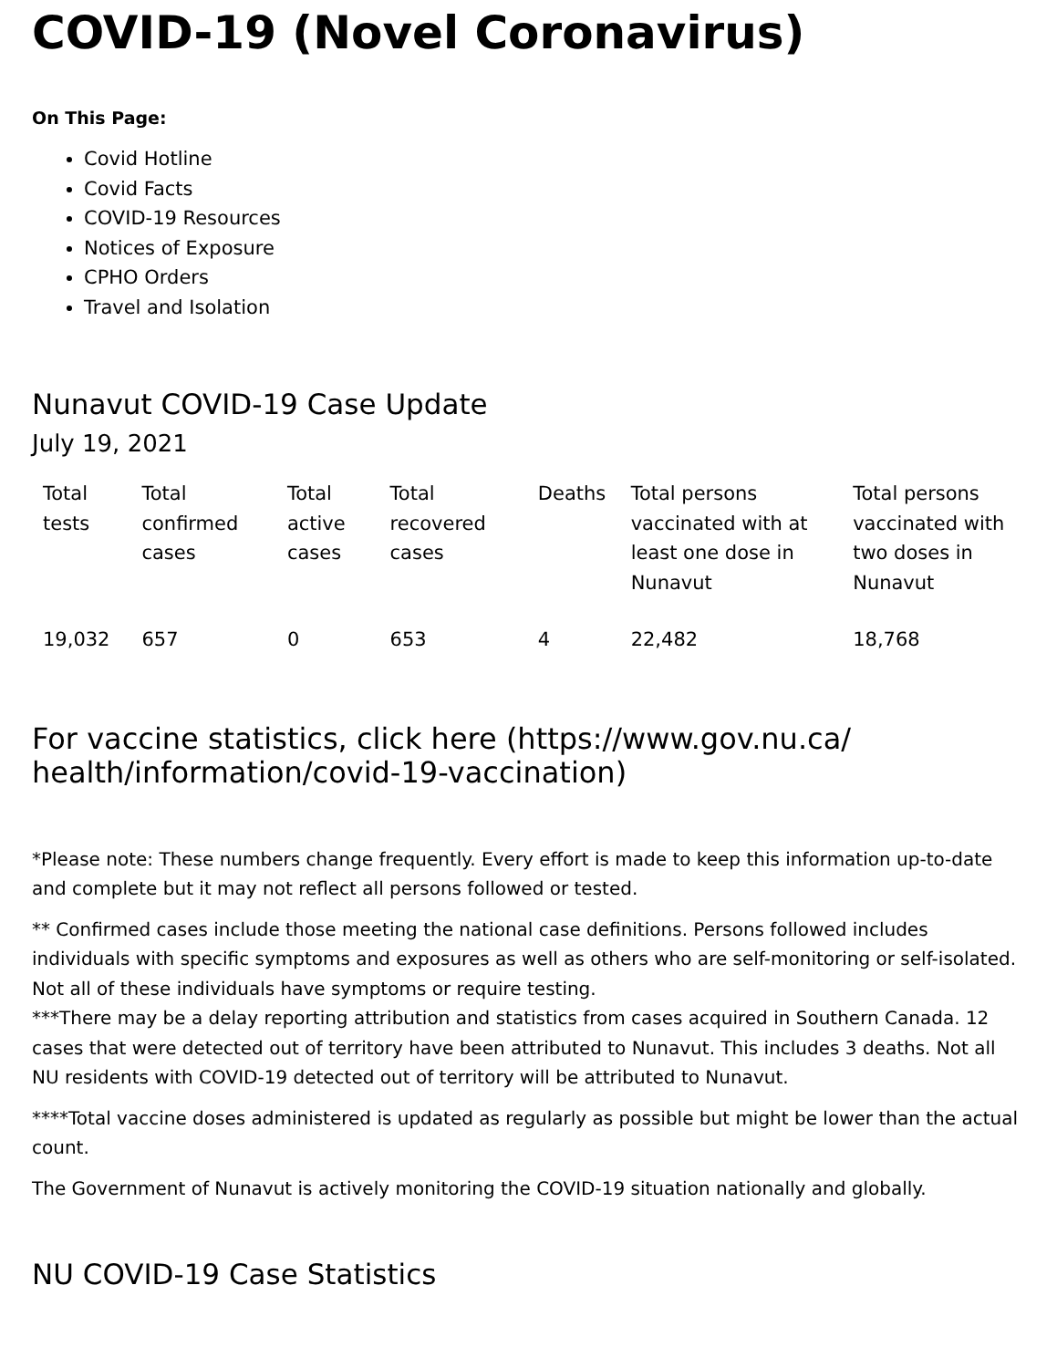COVID-19 (Novel Coronavirus)
On This Page:
Covid Hotline
Covid Facts
COVID-19 Resources
Notices of Exposure
CPHO Orders
Travel and Isolation
Nunavut COVID-19 Case Update
July 19, 2021
| Total tests | Total confirmed cases | Total active cases | Total recovered cases | Deaths | Total persons vaccinated with at least one dose in Nunavut | Total persons vaccinated with two doses in Nunavut |
| --- | --- | --- | --- | --- | --- | --- |
| 19,032 | 657 | 0 | 653 | 4 | 22,482 | 18,768 |
For vaccine statistics, click here (https://www.gov.nu.ca/ health/information/covid-19-vaccination)
*Please note: These numbers change frequently. Every effort is made to keep this information up-to-date and complete but it may not reflect all persons followed or tested.
** Confirmed cases include those meeting the national case definitions. Persons followed includes individuals with specific symptoms and exposures as well as others who are self-monitoring or self-isolated. Not all of these individuals have symptoms or require testing.
***There may be a delay reporting attribution and statistics from cases acquired in Southern Canada. 12 cases that were detected out of territory have been attributed to Nunavut. This includes 3 deaths. Not all NU residents with COVID-19 detected out of territory will be attributed to Nunavut.
****Total vaccine doses administered is updated as regularly as possible but might be lower than the actual count.
The Government of Nunavut is actively monitoring the COVID-19 situation nationally and globally.
NU COVID-19 Case Statistics